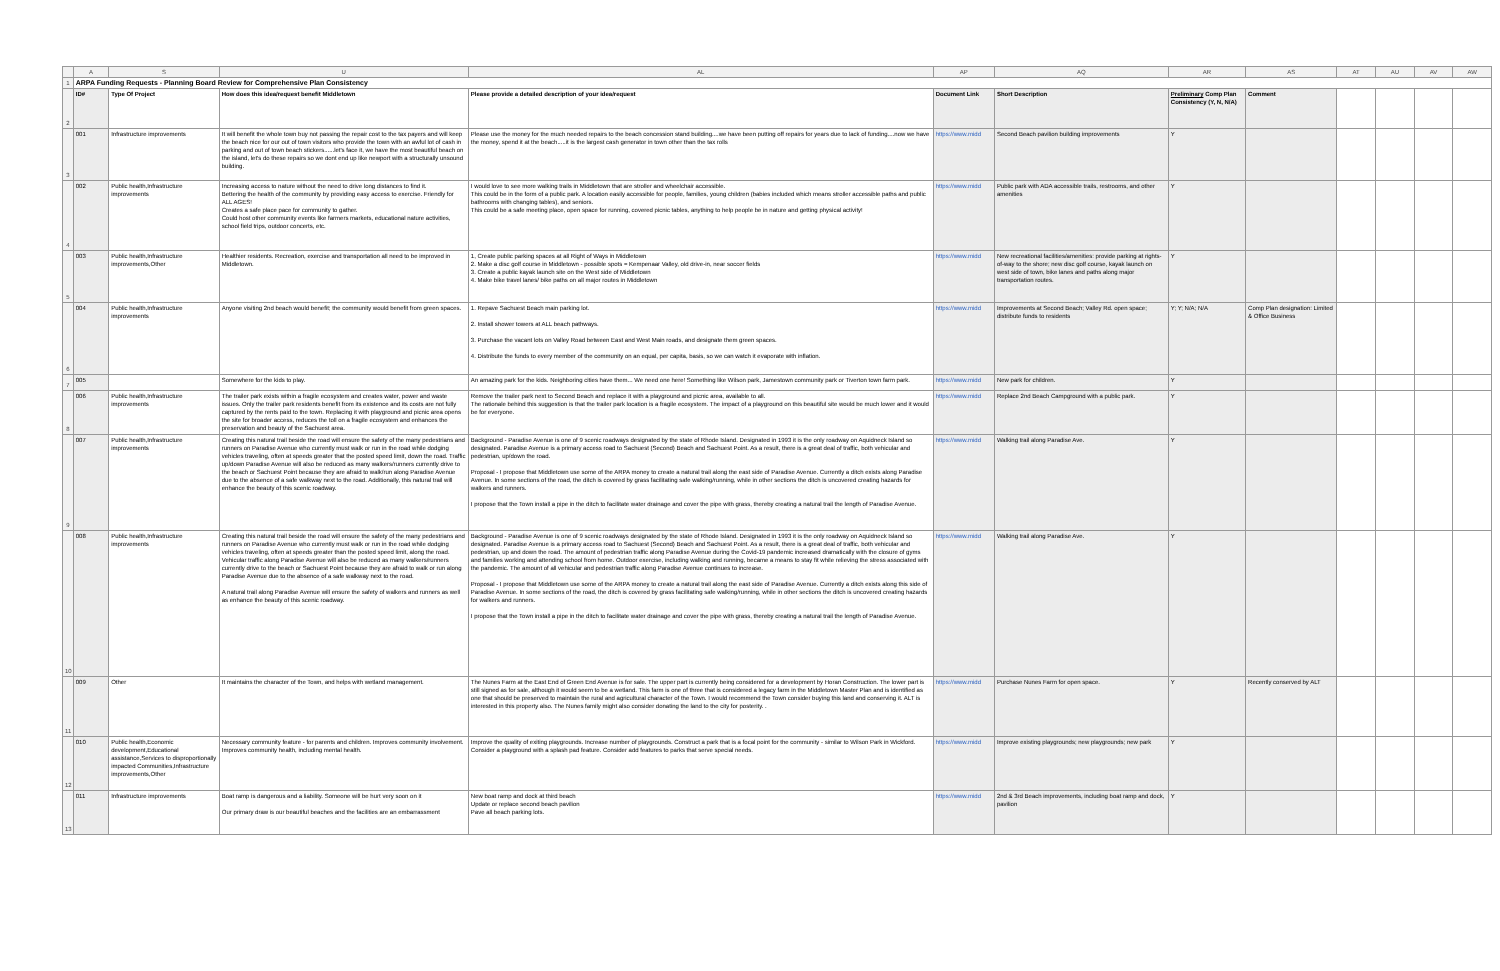| | A | S | U | AL | AP | AQ | AR | AS | AT | AU | AV | AW |
| 1 | ARPA Funding Requests - Planning Board Review for Comprehensive Plan Consistency | | | | | | | | | | | |
| 2 | ID# | Type Of Project | How does this idea/request benefit Middletown | Please provide a detailed description of your idea/request | Document Link | Short Description | Preliminary Comp Plan Consistency (Y, N, N/A) | Comment | | | | |
| 3 | 001 | Infrastructure improvements | It will benefit the whole town buy not passing the repair cost to the tax payers and will keep the beach nice for our out of town visitors who provide the town with an awful lot of cash in parking and out of town beach stickers......let's face it, we have the most beautiful beach on the island, let's do these repairs so we dont end up like newport with a structurally unsound building. | Please use the money for the much needed repairs to the beach concession stand building....we have been putting off repairs for years due to lack of funding....now we have the money, spend it at the beach.....it is the largest cash generator in town other than the tax rolls | https://www.midd | Second Beach pavilion building improvements | Y | | | | | |
| 4 | 002 | Public health,Infrastructure improvements | Increasing access to nature without the need to drive long distances to find it. Bettering the health of the community by providing easy access to exercise. Friendly for ALL AGES! Creates a safe place pace for community to gather. Could host other community events like farmers markets, educational nature activities, school field trips, outdoor concerts, etc. | I would love to see more walking trails in Middletown that are stroller and wheelchair accessible. This could be in the form of a public park. A location easily accessible for people, families, young children (babies included which means stroller accessible paths and public bathrooms with changing tables), and seniors. This could be a safe meeting place, open space for running, covered picnic tables, anything to help people be in nature and getting physical activity! | https://www.midd | Public park with ADA accessible trails, restrooms, and other amenities | Y | | | | | |
| 5 | 003 | Public health,Infrastructure improvements,Other | Healthier residents. Recreation, exercise and transportation all need to be improved in Middletown. | 1, Create public parking spaces at all Right of Ways in Middletown 2. Make a disc golf course in Middletown - possible spots = Kempenaar Valley, old drive-in, near soccer fields 3. Create a public kayak launch site on the West side of Middletown 4. Make bike travel lanes/ bike paths on all major routes in Middletown | https://www.midd | New recreational facilities/amenities: provide parking at rights-of-way to the shore; new disc golf course, kayak launch on west side of town, bike lanes and paths along major transportation routes. | Y | | | | | |
| 6 | 004 | Public health,Infrastructure improvements | Anyone visiting 2nd beach would benefit; the community would benefit from green spaces. | 1. Repave Sachuest Beach main parking lot. 2. Install shower towers at ALL beach pathways. 3. Purchase the vacant lots on Valley Road between East and West Main roads, and designate them green spaces. 4. Distribute the funds to every member of the community on an equal, per capita, basis, so we can watch it evaporate with inflation. | https://www.midd | Improvements at Second Beach; Valley Rd. open space; distribute funds to residents | Y; Y; N/A; N/A | Comp Plan designation: Limited & Office Business | | | | |
| 7 | 005 | | Somewhere for the kids to play. | An amazing park for the kids. Neighboring cities have them... We need one here! Something like Wilson park, Jamestown community park or Tiverton town farm park. | https://www.midd | New park for children. | Y | | | | | |
| 8 | 006 | Public health,Infrastructure improvements | The trailer park exists within a fragile ecosystem and creates water, power and waste issues. Only the trailer park residents benefit from its existence and its costs are not fully captured by the rents paid to the town. Replacing it with playground and picnic area opens the site for broader access, reduces the toll on a fragile ecosystem and enhances the preservation and beauty of the Sachuest area. | Remove the trailer park next to Second Beach and replace it with a playground and picnic area, available to all. The rationale behind this suggestion is that the trailer park location is a fragile ecosystem. The impact of a playground on this beautiful site would be much lower and it would be for everyone. | https://www.midd | Replace 2nd Beach Campground with a public park. | Y | | | | | |
| 9 | 007 | Public health,Infrastructure improvements | Creating this natural trail beside the road will ensure the safety of the many pedestrians and runners on Paradise Avenue who currently must walk or run in the road while dodging vehicles traveling, often at speeds greater that the posted speed limit, down the road. Traffic up/down Paradise Avenue will also be reduced as many walkers/runners currently drive to the beach or Sachuest Point because they are afraid to walk/run along Paradise Avenue due to the absence of a safe walkway next to the road. Additionally, this natural trail will enhance the beauty of this scenic roadway. | Background - Paradise Avenue is one of 9 scenic roadways designated by the state of Rhode Island. Designated in 1993 it is the only roadway on Aquidneck Island so designated. Paradise Avenue is a primary access road to Sachuest (Second) Beach and Sachuest Point. As a result, there is a great deal of traffic, both vehicular and pedestrian, up/down the road. Proposal - I propose that Middletown use some of the ARPA money to create a natural trail along the east side of Paradise Avenue. Currently a ditch exists along Paradise Avenue. In some sections of the road, the ditch is covered by grass facilitating safe walking/running, while in other sections the ditch is uncovered creating hazards for walkers and runners. I propose that the Town install a pipe in the ditch to facilitate water drainage and cover the pipe with grass, thereby creating a natural trail the length of Paradise Avenue. | https://www.midd | Walking trail along Paradise Ave. | Y | | | | | |
| 10 | 008 | Public health,Infrastructure improvements | Creating this natural trail beside the road will ensure the safety of the many pedestrians and runners on Paradise Avenue who currently must walk or run in the road while dodging vehicles traveling, often at speeds greater than the posted speed limit, along the road. Vehicular traffic along Paradise Avenue will also be reduced as many walkers/runners currently drive to the beach or Sachuest Point because they are afraid to walk or run along Paradise Avenue due to the absence of a safe walkway next to the road. A natural trail along Paradise Avenue will ensure the safety of walkers and runners as well as enhance the beauty of this scenic roadway. | Background - Paradise Avenue is one of 9 scenic roadways designated by the state of Rhode Island. Designated in 1993 it is the only roadway on Aquidneck Island so designated. Paradise Avenue is a primary access road to Sachuest (Second) Beach and Sachuest Point. As a result, there is a great deal of traffic, both vehicular and pedestrian, up and down the road. The amount of pedestrian traffic along Paradise Avenue during the Covid-19 pandemic increased dramatically with the closure of gyms and families working and attending school from home. Outdoor exercise, including walking and running, became a means to stay fit while relieving the stress associated with the pandemic. The amount of all vehicular and pedestrian traffic along Paradise Avenue continues to increase. Proposal - I propose that Middletown use some of the ARPA money to create a natural trail along the east side of Paradise Avenue. Currently a ditch exists along this side of Paradise Avenue. In some sections of the road, the ditch is covered by grass facilitating safe walking/running, while in other sections the ditch is uncovered creating hazards for walkers and runners. I propose that the Town install a pipe in the ditch to facilitate water drainage and cover the pipe with grass, thereby creating a natural trail the length of Paradise Avenue. | https://www.midd | Walking trail along Paradise Ave. | Y | | | | | |
| 11 | 009 | Other | It maintains the character of the Town, and helps with wetland management. | The Nunes Farm at the East End of Green End Avenue is for sale. The upper part is currently being considered for a development by Horan Construction. The lower part is still signed as for sale, although it would seem to be a wetland. This farm is one of three that is considered a legacy farm in the Middletown Master Plan and is identified as one that should be preserved to maintain the rural and agricultural character of the Town. I would recommend the Town consider buying this land and conserving it. ALT is interested in this property also. The Nunes family might also consider donating the land to the city for posterity. . | https://www.midd | Purchase Nunes Farm for open space. | Y | Recently conserved by ALT | | | | |
| 12 | 010 | Public health,Economic development,Educational assistance,Services to disproportionally impacted Communities,Infrastructure improvements,Other | Necessary community feature - for parents and children. Improves community involvement. Improves community health, including mental health. | Improve the quality of exiting playgrounds. Increase number of playgrounds. Construct a park that is a focal point for the community - similar to Wilson Park in Wickford. Consider a playground with a splash pad feature. Consider add features to parks that serve special needs. | https://www.midd | Improve existing playgrounds; new playgrounds; new park | Y | | | | | |
| 13 | 011 | Infrastructure improvements | Boat ramp is dangerous and a liability. Someone will be hurt very soon on it Our primary draw is our beautiful beaches and the facilities are an embarrassment | New boat ramp and dock at third beach Update or replace second beach pavilion Pave all beach parking lots. | https://www.midd | 2nd & 3rd Beach improvements, including boat ramp and dock, pavilion | Y | | | | | |